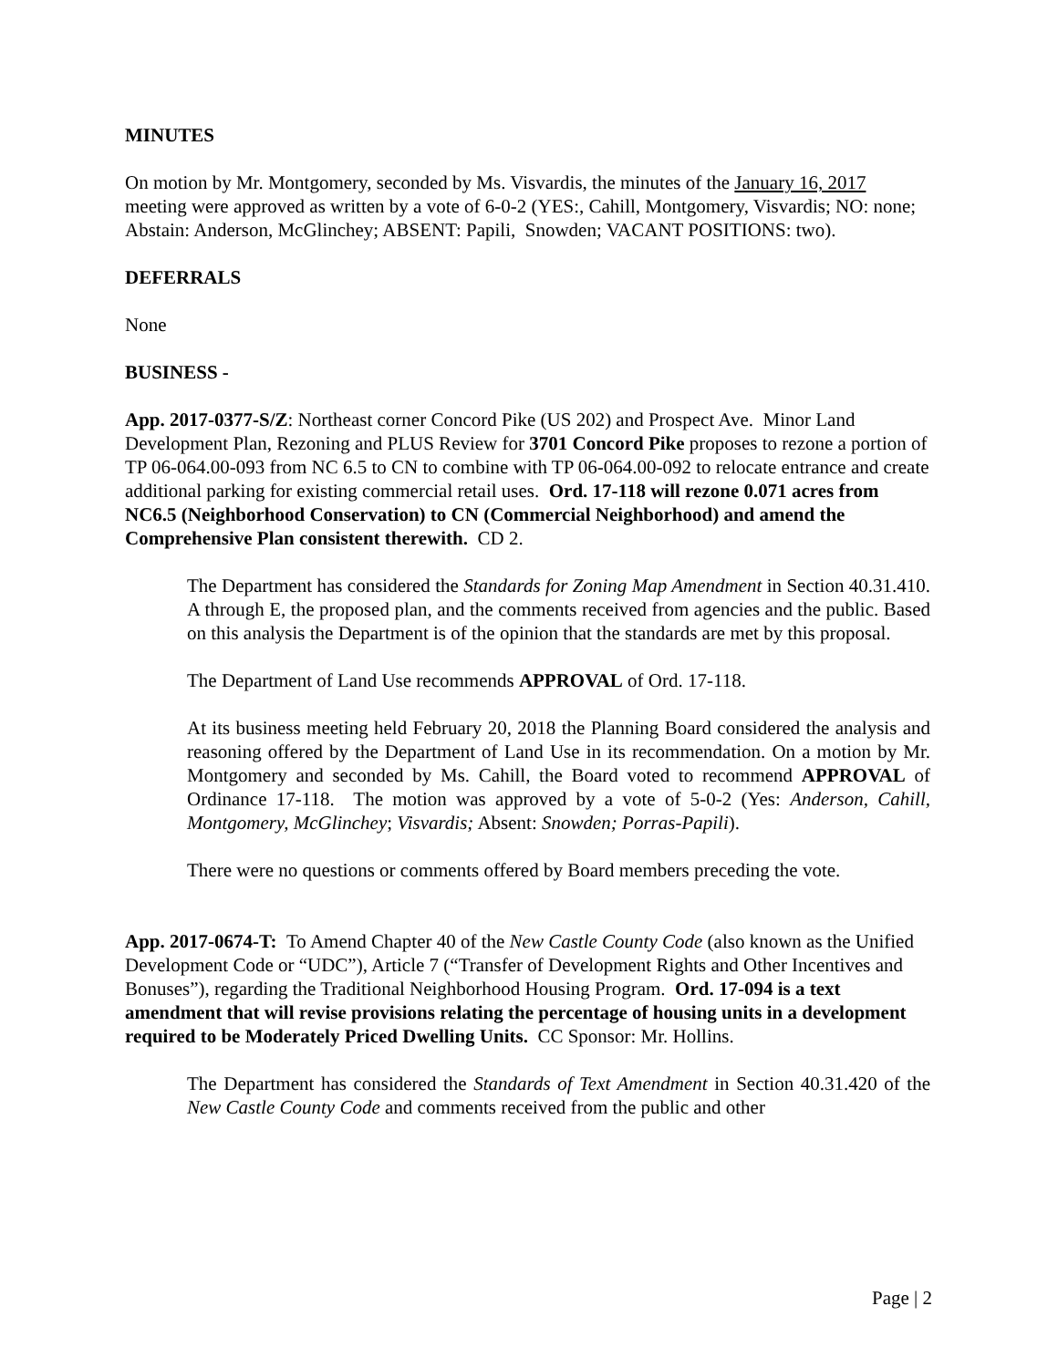MINUTES
On motion by Mr. Montgomery, seconded by Ms. Visvardis, the minutes of the January 16, 2017 meeting were approved as written by a vote of 6-0-2 (YES:, Cahill, Montgomery, Visvardis; NO: none; Abstain: Anderson, McGlinchey; ABSENT: Papili, Snowden; VACANT POSITIONS: two).
DEFERRALS
None
BUSINESS -
App. 2017-0377-S/Z: Northeast corner Concord Pike (US 202) and Prospect Ave. Minor Land Development Plan, Rezoning and PLUS Review for 3701 Concord Pike proposes to rezone a portion of TP 06-064.00-093 from NC 6.5 to CN to combine with TP 06-064.00-092 to relocate entrance and create additional parking for existing commercial retail uses. Ord. 17-118 will rezone 0.071 acres from NC6.5 (Neighborhood Conservation) to CN (Commercial Neighborhood) and amend the Comprehensive Plan consistent therewith. CD 2.
The Department has considered the Standards for Zoning Map Amendment in Section 40.31.410. A through E, the proposed plan, and the comments received from agencies and the public. Based on this analysis the Department is of the opinion that the standards are met by this proposal.
The Department of Land Use recommends APPROVAL of Ord. 17-118.
At its business meeting held February 20, 2018 the Planning Board considered the analysis and reasoning offered by the Department of Land Use in its recommendation. On a motion by Mr. Montgomery and seconded by Ms. Cahill, the Board voted to recommend APPROVAL of Ordinance 17-118. The motion was approved by a vote of 5-0-2 (Yes: Anderson, Cahill, Montgomery, McGlinchey; Visvardis; Absent: Snowden; Porras-Papili).
There were no questions or comments offered by Board members preceding the vote.
App. 2017-0674-T: To Amend Chapter 40 of the New Castle County Code (also known as the Unified Development Code or “UDC”), Article 7 (“Transfer of Development Rights and Other Incentives and Bonuses”), regarding the Traditional Neighborhood Housing Program. Ord. 17-094 is a text amendment that will revise provisions relating the percentage of housing units in a development required to be Moderately Priced Dwelling Units. CC Sponsor: Mr. Hollins.
The Department has considered the Standards of Text Amendment in Section 40.31.420 of the New Castle County Code and comments received from the public and other
Page | 2